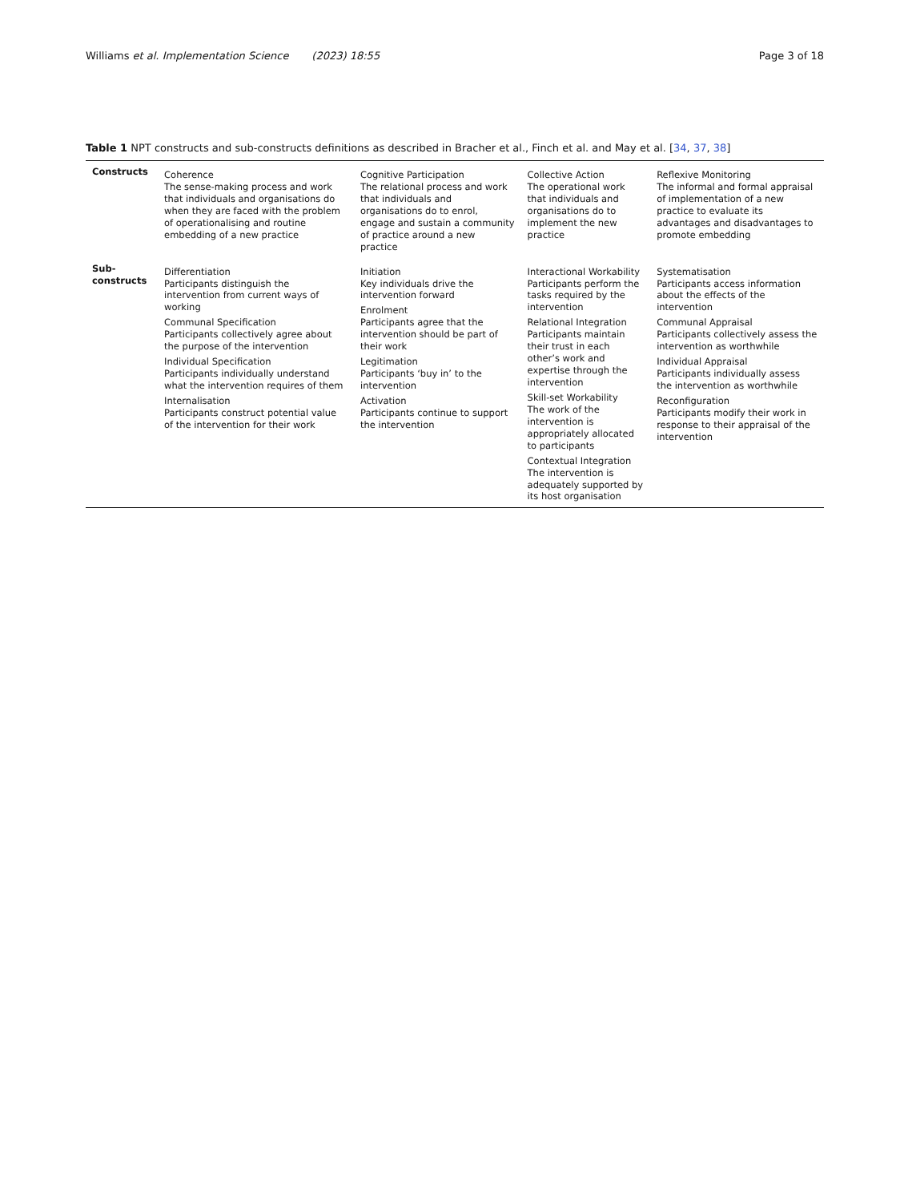Williams et al. Implementation Science (2023) 18:55 Page 3 of 18
Table 1 NPT constructs and sub-constructs definitions as described in Bracher et al., Finch et al. and May et al. [34, 37, 38]
| Constructs | Coherence The sense-making process and work that individuals and organisations do when they are faced with the problem of operationalising and routine embedding of a new practice | Cognitive Participation The relational process and work that individuals and organisations do to enrol, engage and sustain a community of practice around a new practice | Collective Action The operational work that individuals and organisations do to implement the new practice | Reflexive Monitoring The informal and formal appraisal of implementation of a new practice to evaluate its advantages and disadvantages to promote embedding |
| Sub-constructs | Differentiation Participants distinguish the intervention from current ways of working Communal Specification Participants collectively agree about the purpose of the intervention Individual Specification Participants individually understand what the intervention requires of them Internalisation Participants construct potential value of the intervention for their work | Initiation Key individuals drive the intervention forward Enrolment Participants agree that the intervention should be part of their work Legitimation Participants ‘buy in’ to the intervention Activation Participants continue to support the intervention | Interactional Workability Participants perform the tasks required by the intervention Relational Integration Participants maintain their trust in each other’s work and expertise through the intervention Skill-set Workability The work of the intervention is appropriately allocated to participants Contextual Integration The intervention is adequately supported by its host organisation | Systematisation Participants access information about the effects of the intervention Communal Appraisal Participants collectively assess the intervention as worthwhile Individual Appraisal Participants individually assess the intervention as worthwhile Reconfiguration Participants modify their work in response to their appraisal of the intervention |